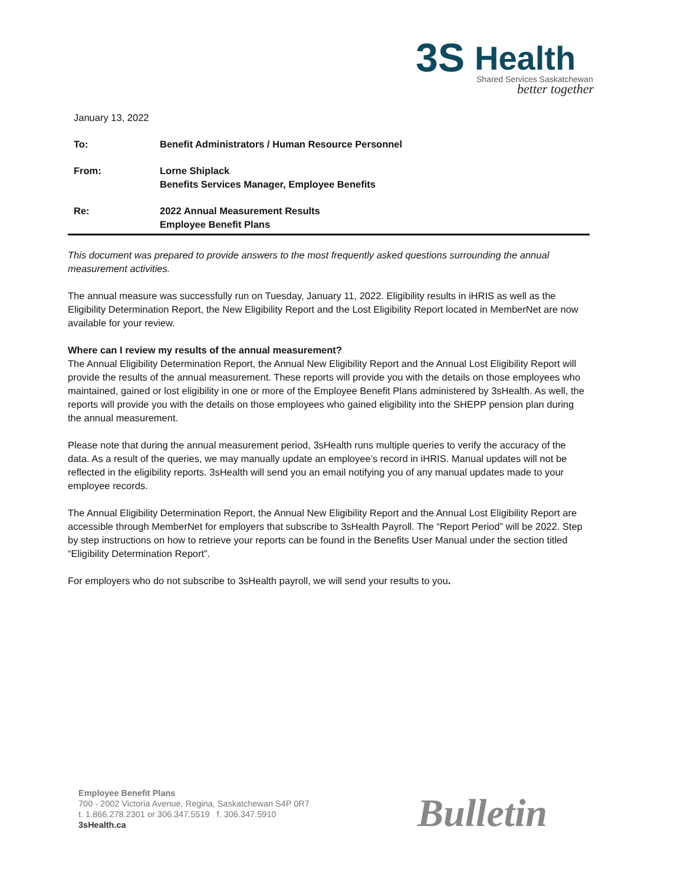3S Health
Shared Services Saskatchewan
better together
January 13, 2022
To: Benefit Administrators / Human Resource Personnel
From: Lorne Shiplack
Benefits Services Manager, Employee Benefits
Re: 2022 Annual Measurement Results
Employee Benefit Plans
This document was prepared to provide answers to the most frequently asked questions surrounding the annual measurement activities.
The annual measure was successfully run on Tuesday, January 11, 2022. Eligibility results in iHRIS as well as the Eligibility Determination Report, the New Eligibility Report and the Lost Eligibility Report located in MemberNet are now available for your review.
Where can I review my results of the annual measurement?
The Annual Eligibility Determination Report, the Annual New Eligibility Report and the Annual Lost Eligibility Report will provide the results of the annual measurement. These reports will provide you with the details on those employees who maintained, gained or lost eligibility in one or more of the Employee Benefit Plans administered by 3sHealth. As well, the reports will provide you with the details on those employees who gained eligibility into the SHEPP pension plan during the annual measurement.
Please note that during the annual measurement period, 3sHealth runs multiple queries to verify the accuracy of the data. As a result of the queries, we may manually update an employee’s record in iHRIS. Manual updates will not be reflected in the eligibility reports. 3sHealth will send you an email notifying you of any manual updates made to your employee records.
The Annual Eligibility Determination Report, the Annual New Eligibility Report and the Annual Lost Eligibility Report are accessible through MemberNet for employers that subscribe to 3sHealth Payroll. The “Report Period” will be 2022. Step by step instructions on how to retrieve your reports can be found in the Benefits User Manual under the section titled “Eligibility Determination Report”.
For employers who do not subscribe to 3sHealth payroll, we will send your results to you.
Employee Benefit Plans
700 - 2002 Victoria Avenue, Regina, Saskatchewan S4P 0R7
t. 1.866.278.2301 or 306.347.5519 f. 306.347.5910
3sHealth.ca
Bulletin